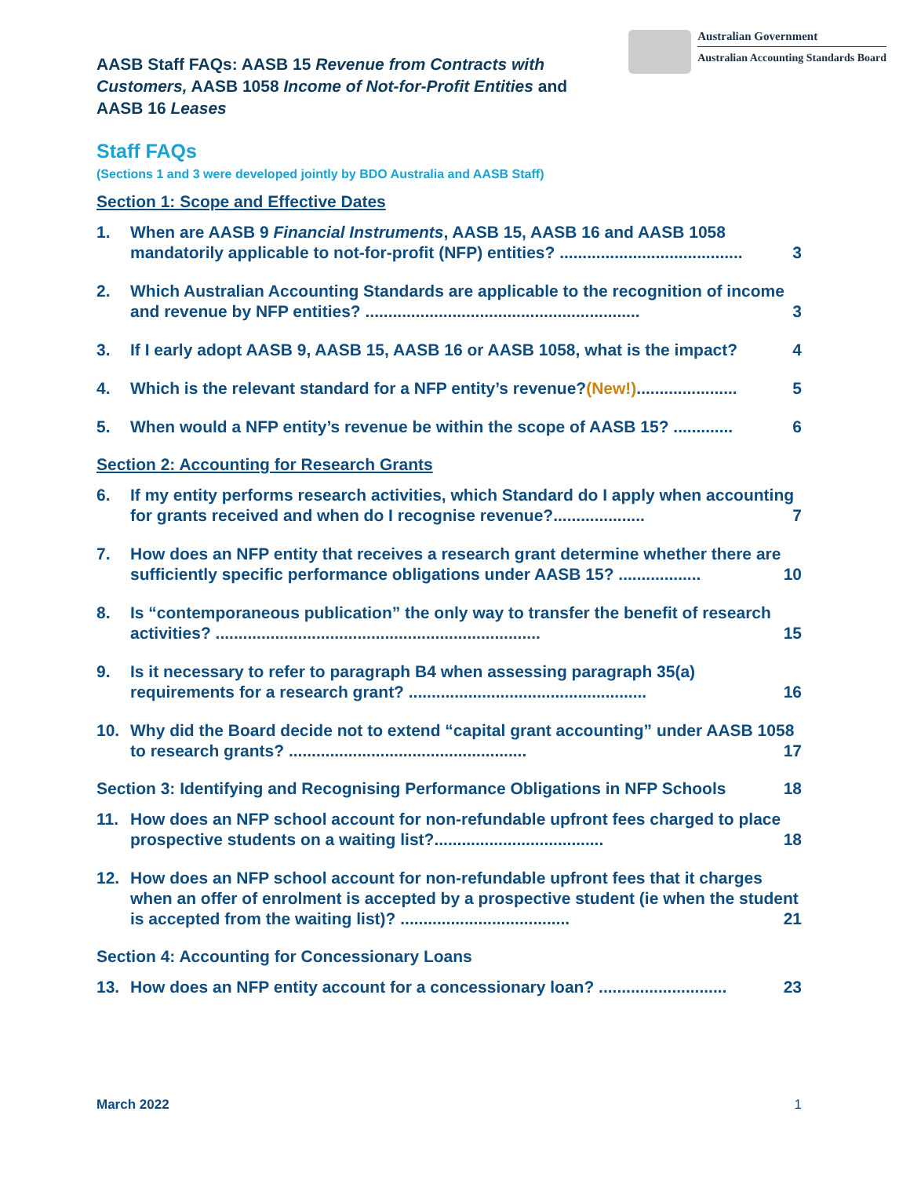AASB Staff FAQs: AASB 15 Revenue from Contracts with Customers, AASB 1058 Income of Not-for-Profit Entities and AASB 16 Leases
Australian Government
Australian Accounting Standards Board
Staff FAQs
(Sections 1 and 3 were developed jointly by BDO Australia and AASB Staff)
Section 1: Scope and Effective Dates
1. When are AASB 9 Financial Instruments, AASB 15, AASB 16 and AASB 1058 mandatorily applicable to not-for-profit (NFP) entities? ........................................ 3
2. Which Australian Accounting Standards are applicable to the recognition of income and revenue by NFP entities? ............................................................ 3
3. If I early adopt AASB 9, AASB 15, AASB 16 or AASB 1058, what is the impact? 4
4. Which is the relevant standard for a NFP entity’s revenue?(New!)...................... 5
5. When would a NFP entity’s revenue be within the scope of AASB 15? ............. 6
Section 2: Accounting for Research Grants
6. If my entity performs research activities, which Standard do I apply when accounting for grants received and when do I recognise revenue?.................... 7
7. How does an NFP entity that receives a research grant determine whether there are sufficiently specific performance obligations under AASB 15? .................. 10
8. Is “contemporaneous publication” the only way to transfer the benefit of research activities? ....................................................................... 15
9. Is it necessary to refer to paragraph B4 when assessing paragraph 35(a) requirements for a research grant? .................................................... 16
10. Why did the Board decide not to extend “capital grant accounting” under AASB 1058 to research grants? .................................................... 17
Section 3: Identifying and Recognising Performance Obligations in NFP Schools 18
11. How does an NFP school account for non-refundable upfront fees charged to place prospective students on a waiting list?..................................... 18
12. How does an NFP school account for non-refundable upfront fees that it charges when an offer of enrolment is accepted by a prospective student (ie when the student is accepted from the waiting list)? ..................................... 21
Section 4: Accounting for Concessionary Loans
13. How does an NFP entity account for a concessionary loan? ............................ 23
March 2022 1